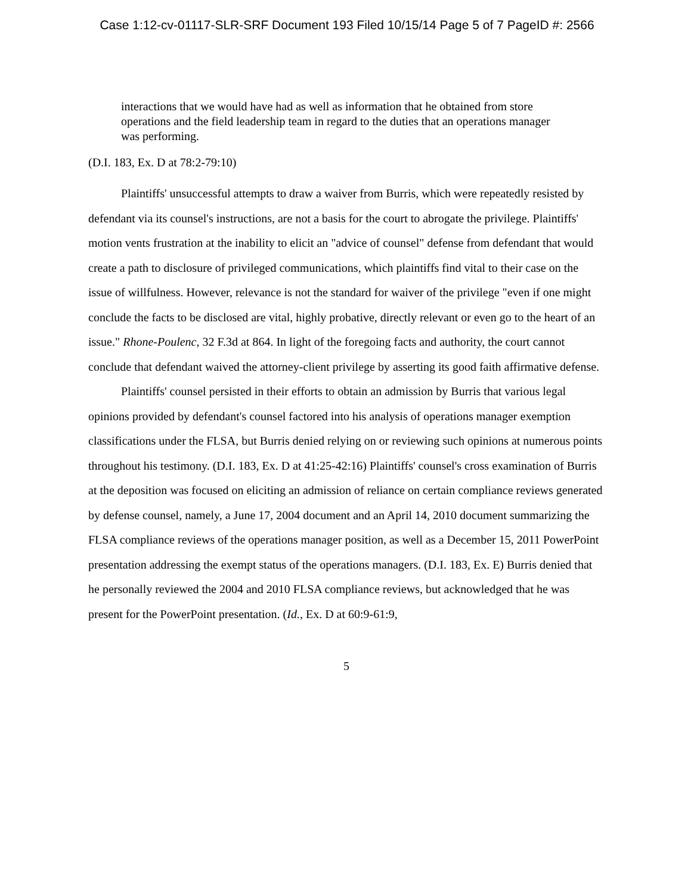Case 1:12-cv-01117-SLR-SRF Document 193 Filed 10/15/14 Page 5 of 7 PageID #: 2566
interactions that we would have had as well as information that he obtained from store operations and the field leadership team in regard to the duties that an operations manager was performing.
(D.I. 183, Ex. D at 78:2-79:10)
Plaintiffs' unsuccessful attempts to draw a waiver from Burris, which were repeatedly resisted by defendant via its counsel's instructions, are not a basis for the court to abrogate the privilege. Plaintiffs' motion vents frustration at the inability to elicit an "advice of counsel" defense from defendant that would create a path to disclosure of privileged communications, which plaintiffs find vital to their case on the issue of willfulness. However, relevance is not the standard for waiver of the privilege "even if one might conclude the facts to be disclosed are vital, highly probative, directly relevant or even go to the heart of an issue." Rhone-Poulenc, 32 F.3d at 864. In light of the foregoing facts and authority, the court cannot conclude that defendant waived the attorney-client privilege by asserting its good faith affirmative defense.
Plaintiffs' counsel persisted in their efforts to obtain an admission by Burris that various legal opinions provided by defendant's counsel factored into his analysis of operations manager exemption classifications under the FLSA, but Burris denied relying on or reviewing such opinions at numerous points throughout his testimony. (D.I. 183, Ex. D at 41:25-42:16) Plaintiffs' counsel's cross examination of Burris at the deposition was focused on eliciting an admission of reliance on certain compliance reviews generated by defense counsel, namely, a June 17, 2004 document and an April 14, 2010 document summarizing the FLSA compliance reviews of the operations manager position, as well as a December 15, 2011 PowerPoint presentation addressing the exempt status of the operations managers. (D.I. 183, Ex. E) Burris denied that he personally reviewed the 2004 and 2010 FLSA compliance reviews, but acknowledged that he was present for the PowerPoint presentation. (Id., Ex. D at 60:9-61:9,
5